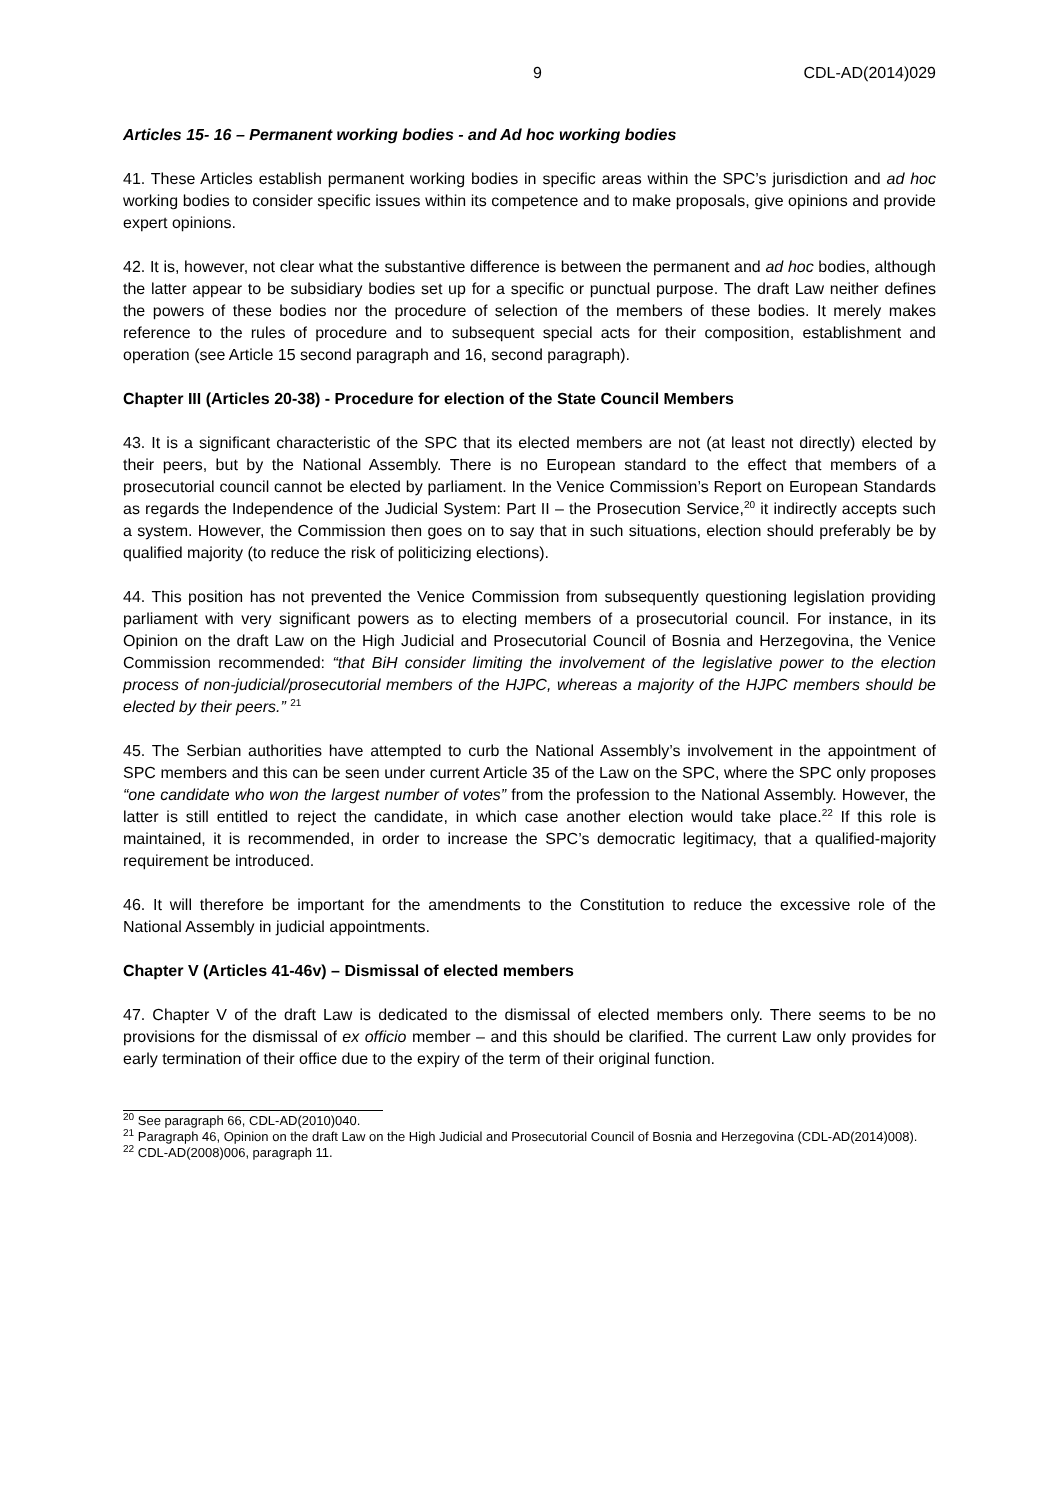9 CDL-AD(2014)029
Articles 15- 16 – Permanent working bodies - and Ad hoc working bodies
41. These Articles establish permanent working bodies in specific areas within the SPC’s jurisdiction and ad hoc working bodies to consider specific issues within its competence and to make proposals, give opinions and provide expert opinions.
42. It is, however, not clear what the substantive difference is between the permanent and ad hoc bodies, although the latter appear to be subsidiary bodies set up for a specific or punctual purpose. The draft Law neither defines the powers of these bodies nor the procedure of selection of the members of these bodies. It merely makes reference to the rules of procedure and to subsequent special acts for their composition, establishment and operation (see Article 15 second paragraph and 16, second paragraph).
Chapter III (Articles 20-38) - Procedure for election of the State Council Members
43. It is a significant characteristic of the SPC that its elected members are not (at least not directly) elected by their peers, but by the National Assembly. There is no European standard to the effect that members of a prosecutorial council cannot be elected by parliament. In the Venice Commission’s Report on European Standards as regards the Independence of the Judicial System: Part II – the Prosecution Service,<sup>20</sup> it indirectly accepts such a system. However, the Commission then goes on to say that in such situations, election should preferably be by qualified majority (to reduce the risk of politicizing elections).
44. This position has not prevented the Venice Commission from subsequently questioning legislation providing parliament with very significant powers as to electing members of a prosecutorial council. For instance, in its Opinion on the draft Law on the High Judicial and Prosecutorial Council of Bosnia and Herzegovina, the Venice Commission recommended: “that BiH consider limiting the involvement of the legislative power to the election process of non-judicial/prosecutorial members of the HJPC, whereas a majority of the HJPC members should be elected by their peers.” <sup>21</sup>
45. The Serbian authorities have attempted to curb the National Assembly’s involvement in the appointment of SPC members and this can be seen under current Article 35 of the Law on the SPC, where the SPC only proposes “one candidate who won the largest number of votes” from the profession to the National Assembly. However, the latter is still entitled to reject the candidate, in which case another election would take place.<sup>22</sup> If this role is maintained, it is recommended, in order to increase the SPC’s democratic legitimacy, that a qualified-majority requirement be introduced.
46. It will therefore be important for the amendments to the Constitution to reduce the excessive role of the National Assembly in judicial appointments.
Chapter V (Articles 41-46v) – Dismissal of elected members
47. Chapter V of the draft Law is dedicated to the dismissal of elected members only. There seems to be no provisions for the dismissal of ex officio member – and this should be clarified. The current Law only provides for early termination of their office due to the expiry of the term of their original function.
<sup>20</sup> See paragraph 66, CDL-AD(2010)040.
<sup>21</sup> Paragraph 46, Opinion on the draft Law on the High Judicial and Prosecutorial Council of Bosnia and Herzegovina (CDL-AD(2014)008).
<sup>22</sup> CDL-AD(2008)006, paragraph 11.